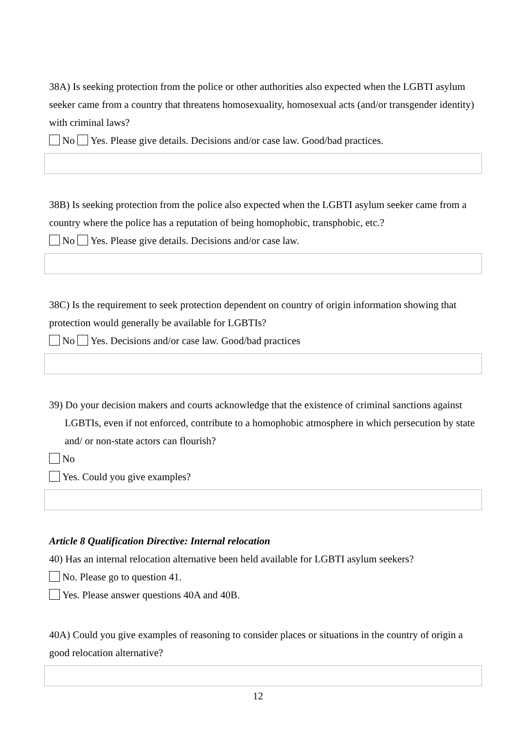38A) Is seeking protection from the police or other authorities also expected when the LGBTI asylum seeker came from a country that threatens homosexuality, homosexual acts (and/or transgender identity) with criminal laws?
No Yes. Please give details. Decisions and/or case law. Good/bad practices.
38B) Is seeking protection from the police also expected when the LGBTI asylum seeker came from a country where the police has a reputation of being homophobic, transphobic, etc.?
No Yes. Please give details. Decisions and/or case law.
38C) Is the requirement to seek protection dependent on country of origin information showing that protection would generally be available for LGBTIs?
No Yes. Decisions and/or case law. Good/bad practices
39) Do your decision makers and courts acknowledge that the existence of criminal sanctions against LGBTIs, even if not enforced, contribute to a homophobic atmosphere in which persecution by state and/ or non-state actors can flourish?
No
Yes. Could you give examples?
Article 8 Qualification Directive: Internal relocation
40) Has an internal relocation alternative been held available for LGBTI asylum seekers?
No. Please go to question 41.
Yes. Please answer questions 40A and 40B.
40A) Could you give examples of reasoning to consider places or situations in the country of origin a good relocation alternative?
12